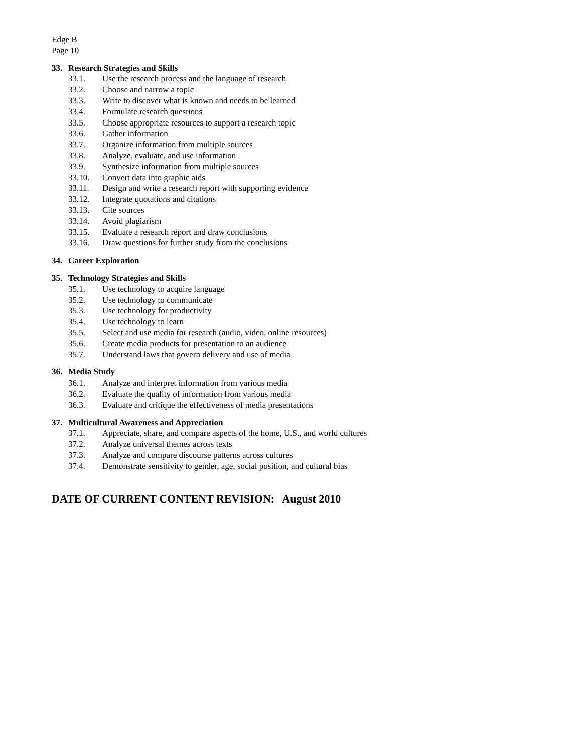Edge B
Page 10
33. Research Strategies and Skills
33.1. Use the research process and the language of research
33.2. Choose and narrow a topic
33.3. Write to discover what is known and needs to be learned
33.4. Formulate research questions
33.5. Choose appropriate resources to support a research topic
33.6. Gather information
33.7. Organize information from multiple sources
33.8. Analyze, evaluate, and use information
33.9. Synthesize information from multiple sources
33.10. Convert data into graphic aids
33.11. Design and write a research report with supporting evidence
33.12. Integrate quotations and citations
33.13. Cite sources
33.14. Avoid plagiarism
33.15. Evaluate a research report and draw conclusions
33.16. Draw questions for further study from the conclusions
34. Career Exploration
35. Technology Strategies and Skills
35.1. Use technology to acquire language
35.2. Use technology to communicate
35.3. Use technology for productivity
35.4. Use technology to learn
35.5. Select and use media for research (audio, video, online resources)
35.6. Create media products for presentation to an audience
35.7. Understand laws that govern delivery and use of media
36. Media Study
36.1. Analyze and interpret information from various media
36.2. Evaluate the quality of information from various media
36.3. Evaluate and critique the effectiveness of media presentations
37. Multicultural Awareness and Appreciation
37.1. Appreciate, share, and compare aspects of the home, U.S., and world cultures
37.2. Analyze universal themes across texts
37.3. Analyze and compare discourse patterns across cultures
37.4. Demonstrate sensitivity to gender, age, social position, and cultural bias
DATE OF CURRENT CONTENT REVISION: August 2010